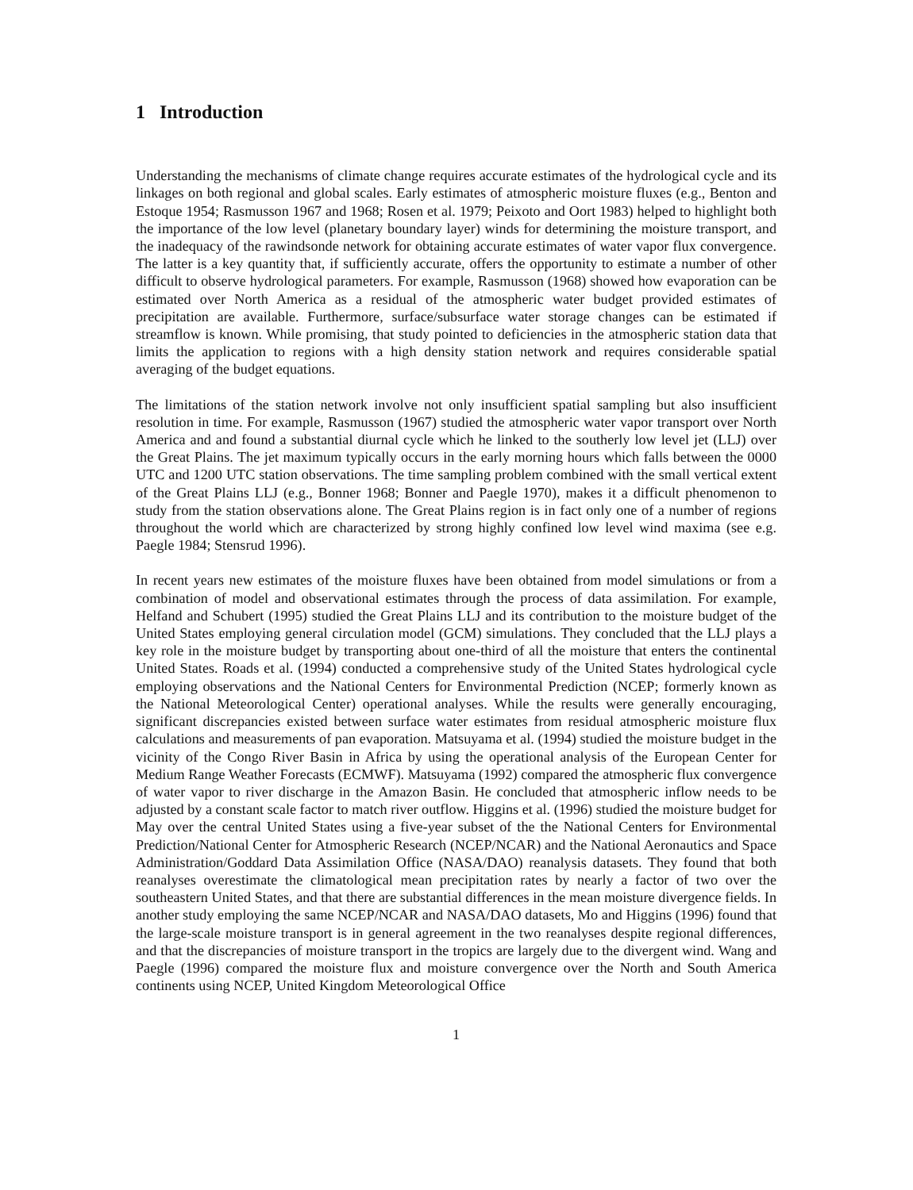1 Introduction
Understanding the mechanisms of climate change requires accurate estimates of the hydrological cycle and its linkages on both regional and global scales. Early estimates of atmospheric moisture fluxes (e.g., Benton and Estoque 1954; Rasmusson 1967 and 1968; Rosen et al. 1979; Peixoto and Oort 1983) helped to highlight both the importance of the low level (planetary boundary layer) winds for determining the moisture transport, and the inadequacy of the rawindsonde network for obtaining accurate estimates of water vapor flux convergence. The latter is a key quantity that, if sufficiently accurate, offers the opportunity to estimate a number of other difficult to observe hydrological parameters. For example, Rasmusson (1968) showed how evaporation can be estimated over North America as a residual of the atmospheric water budget provided estimates of precipitation are available. Furthermore, surface/subsurface water storage changes can be estimated if streamflow is known. While promising, that study pointed to deficiencies in the atmospheric station data that limits the application to regions with a high density station network and requires considerable spatial averaging of the budget equations.
The limitations of the station network involve not only insufficient spatial sampling but also insufficient resolution in time. For example, Rasmusson (1967) studied the atmospheric water vapor transport over North America and and found a substantial diurnal cycle which he linked to the southerly low level jet (LLJ) over the Great Plains. The jet maximum typically occurs in the early morning hours which falls between the 0000 UTC and 1200 UTC station observations. The time sampling problem combined with the small vertical extent of the Great Plains LLJ (e.g., Bonner 1968; Bonner and Paegle 1970), makes it a difficult phenomenon to study from the station observations alone. The Great Plains region is in fact only one of a number of regions throughout the world which are characterized by strong highly confined low level wind maxima (see e.g. Paegle 1984; Stensrud 1996).
In recent years new estimates of the moisture fluxes have been obtained from model simulations or from a combination of model and observational estimates through the process of data assimilation. For example, Helfand and Schubert (1995) studied the Great Plains LLJ and its contribution to the moisture budget of the United States employing general circulation model (GCM) simulations. They concluded that the LLJ plays a key role in the moisture budget by transporting about one-third of all the moisture that enters the continental United States. Roads et al. (1994) conducted a comprehensive study of the United States hydrological cycle employing observations and the National Centers for Environmental Prediction (NCEP; formerly known as the National Meteorological Center) operational analyses. While the results were generally encouraging, significant discrepancies existed between surface water estimates from residual atmospheric moisture flux calculations and measurements of pan evaporation. Matsuyama et al. (1994) studied the moisture budget in the vicinity of the Congo River Basin in Africa by using the operational analysis of the European Center for Medium Range Weather Forecasts (ECMWF). Matsuyama (1992) compared the atmospheric flux convergence of water vapor to river discharge in the Amazon Basin. He concluded that atmospheric inflow needs to be adjusted by a constant scale factor to match river outflow. Higgins et al. (1996) studied the moisture budget for May over the central United States using a five-year subset of the the National Centers for Environmental Prediction/National Center for Atmospheric Research (NCEP/NCAR) and the National Aeronautics and Space Administration/Goddard Data Assimilation Office (NASA/DAO) reanalysis datasets. They found that both reanalyses overestimate the climatological mean precipitation rates by nearly a factor of two over the southeastern United States, and that there are substantial differences in the mean moisture divergence fields. In another study employing the same NCEP/NCAR and NASA/DAO datasets, Mo and Higgins (1996) found that the large-scale moisture transport is in general agreement in the two reanalyses despite regional differences, and that the discrepancies of moisture transport in the tropics are largely due to the divergent wind. Wang and Paegle (1996) compared the moisture flux and moisture convergence over the North and South America continents using NCEP, United Kingdom Meteorological Office
1